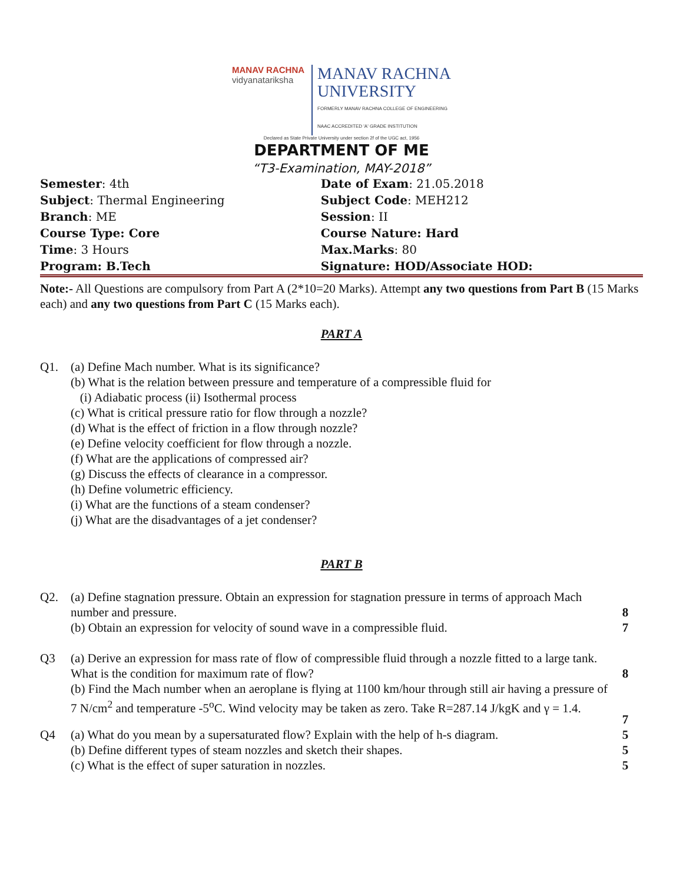MANAV RACHNA
vidyanatariksha
MANAV RACHNA
UNIVERSITY
FORMERLY MANAV RACHNA COLLEGE OF ENGINEERING
NAAC ACCREDITED 'A' GRADE INSTITUTION
Declared as State Private University under section 2f of the UGC act, 1956
DEPARTMENT OF ME
“T3-Examination, MAY-2018”
| Semester : 4th | Date of Exam : 21.05.2018 |
| Subject : Thermal Engineering | Subject Code : MEH212 |
| Branch : ME | Session : II |
| Course Type: Core | Course Nature: Hard |
| Time : 3 Hours | Max.Marks : 80 |
| Program: B.Tech | Signature: HOD/Associate HOD: |
Note:- All Questions are compulsory from Part A (2*10=20 Marks). Attempt any two questions from Part B (15 Marks each) and any two questions from Part C (15 Marks each).
PART A
| Q1. | (a) Define Mach number. What is its significance? (b) What is the relation between pressure and temperature of a compressible fluid for (i) Adiabatic process (ii) Isothermal process (c) What is critical pressure ratio for flow through a nozzle? (d) What is the effect of friction in a flow through nozzle? (e) Define velocity coefficient for flow through a nozzle. (f) What are the applications of compressed air? (g) Discuss the effects of clearance in a compressor. (h) Define volumetric efficiency. (i) What are the functions of a steam condenser? (j) What are the disadvantages of a jet condenser? |
PART B
| Q2. | (a) Define stagnation pressure. Obtain an expression for stagnation pressure in terms of approach Mach number and pressure. | 8 |
| | (b) Obtain an expression for velocity of sound wave in a compressible fluid. | 7 |
| Q3 | (a) Derive an expression for mass rate of flow of compressible fluid through a nozzle fitted to a large tank. What is the condition for maximum rate of flow? | 8 |
| | (b) Find the Mach number when an aeroplane is flying at 1100 km/hour through still air having a pressure of 7 N/cm<sup>2</sup> and temperature -5<sup>o</sup>C. Wind velocity may be taken as zero. Take R=287.14 J/kgK and γ = 1.4. | 7 |
| Q4 | (a) What do you mean by a supersaturated flow? Explain with the help of h-s diagram. | 5 |
| | (b) Define different types of steam nozzles and sketch their shapes. | 5 |
| | (c) What is the effect of super saturation in nozzles. | 5 |